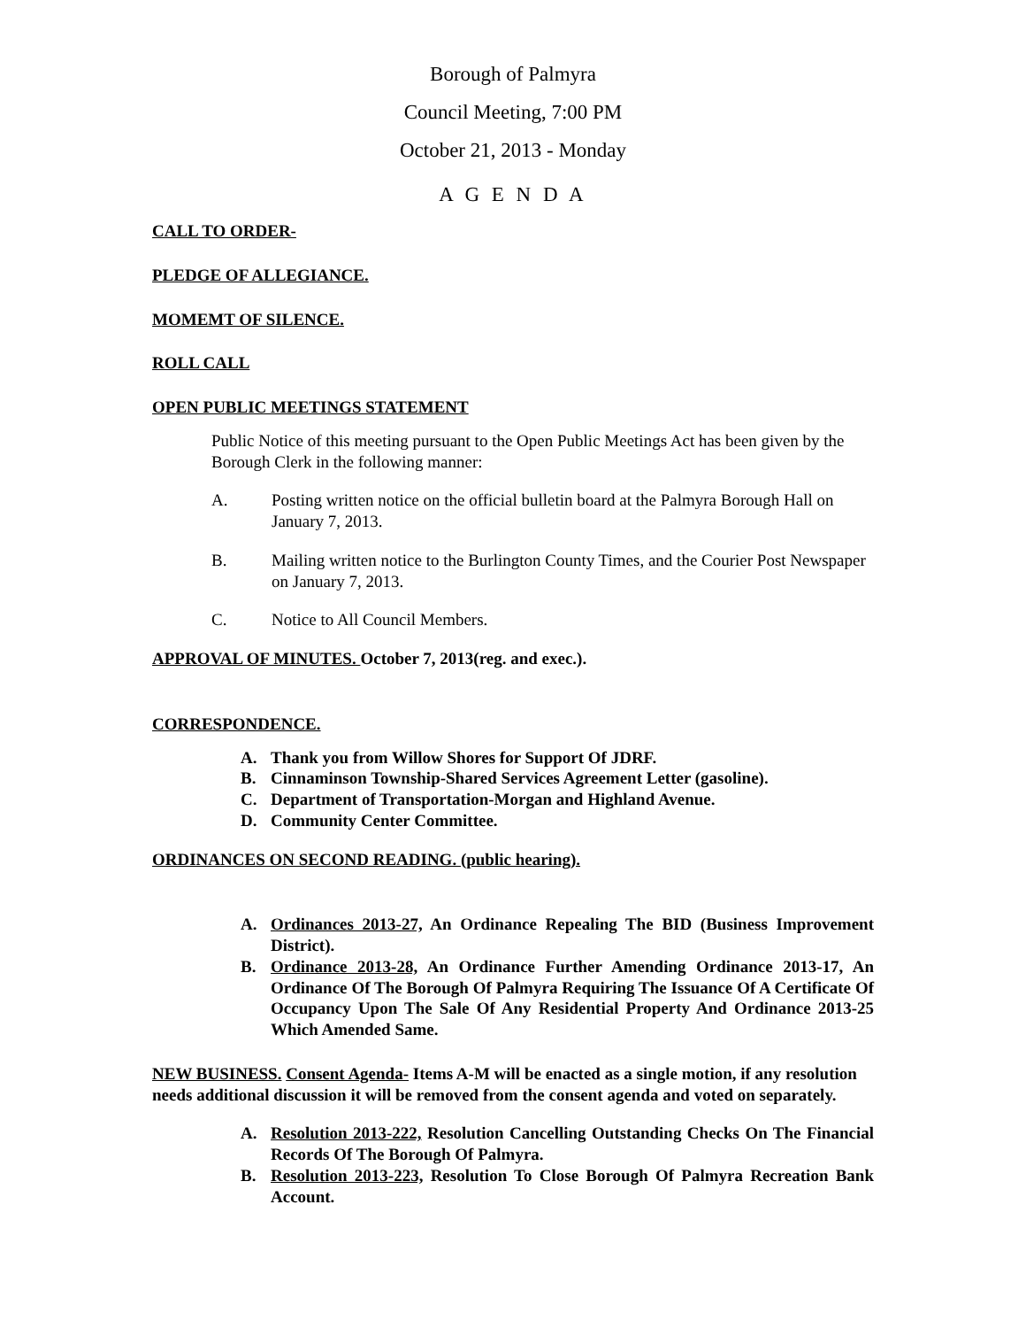Borough of Palmyra
Council Meeting, 7:00 PM
October 21, 2013 - Monday
A G E N D A
CALL TO ORDER-
PLEDGE OF ALLEGIANCE.
MOMEMT OF SILENCE.
ROLL CALL
OPEN PUBLIC MEETINGS STATEMENT
Public Notice of this meeting pursuant to the Open Public Meetings Act has been given by the Borough Clerk in the following manner:
A. Posting written notice on the official bulletin board at the Palmyra Borough Hall on January 7, 2013.
B. Mailing written notice to the Burlington County Times, and the Courier Post Newspaper on January 7, 2013.
C. Notice to All Council Members.
APPROVAL OF MINUTES. October 7, 2013(reg. and exec.).
CORRESPONDENCE.
A. Thank you from Willow Shores for Support Of JDRF.
B. Cinnaminson Township-Shared Services Agreement Letter (gasoline).
C. Department of Transportation-Morgan and Highland Avenue.
D. Community Center Committee.
ORDINANCES ON SECOND READING. (public hearing).
A. Ordinances 2013-27, An Ordinance Repealing The BID (Business Improvement District).
B. Ordinance 2013-28, An Ordinance Further Amending Ordinance 2013-17, An Ordinance Of The Borough Of Palmyra Requiring The Issuance Of A Certificate Of Occupancy Upon The Sale Of Any Residential Property And Ordinance 2013-25 Which Amended Same.
NEW BUSINESS. Consent Agenda- Items A-M will be enacted as a single motion, if any resolution needs additional discussion it will be removed from the consent agenda and voted on separately.
A. Resolution 2013-222, Resolution Cancelling Outstanding Checks On The Financial Records Of The Borough Of Palmyra.
B. Resolution 2013-223, Resolution To Close Borough Of Palmyra Recreation Bank Account.